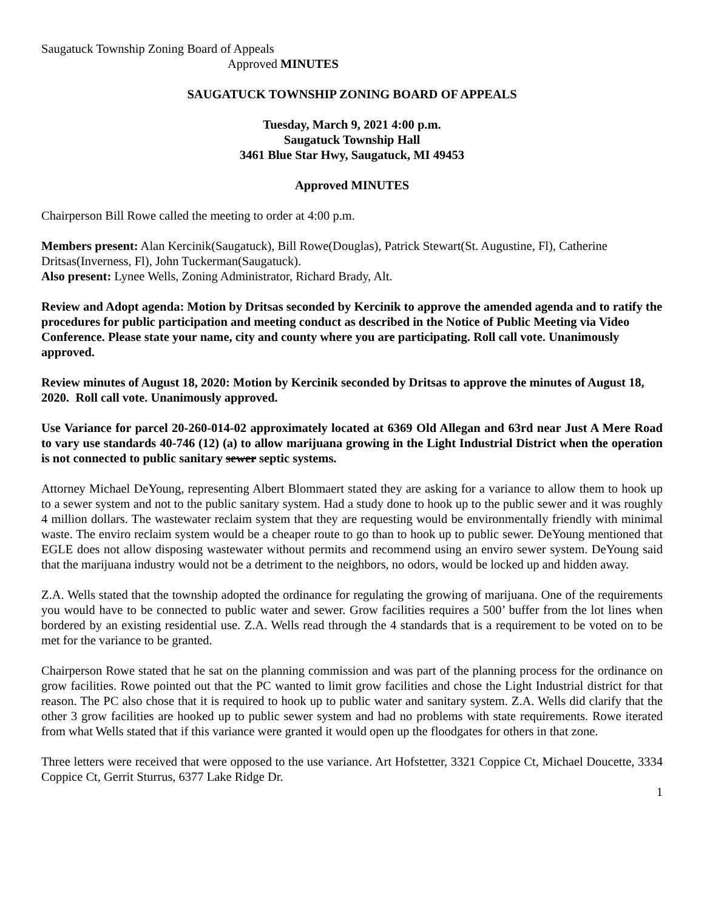Saugatuck Township Zoning Board of Appeals
Approved MINUTES
SAUGATUCK TOWNSHIP ZONING BOARD OF APPEALS
Tuesday, March 9, 2021 4:00 p.m.
Saugatuck Township Hall
3461 Blue Star Hwy, Saugatuck, MI 49453
Approved MINUTES
Chairperson Bill Rowe called the meeting to order at 4:00 p.m.
Members present: Alan Kercinik(Saugatuck), Bill Rowe(Douglas), Patrick Stewart(St. Augustine, Fl), Catherine Dritsas(Inverness, Fl), John Tuckerman(Saugatuck).
Also present: Lynee Wells, Zoning Administrator, Richard Brady, Alt.
Review and Adopt agenda: Motion by Dritsas seconded by Kercinik to approve the amended agenda and to ratify the procedures for public participation and meeting conduct as described in the Notice of Public Meeting via Video Conference. Please state your name, city and county where you are participating. Roll call vote. Unanimously approved.
Review minutes of August 18, 2020: Motion by Kercinik seconded by Dritsas to approve the minutes of August 18, 2020. Roll call vote. Unanimously approved.
Use Variance for parcel 20-260-014-02 approximately located at 6369 Old Allegan and 63rd near Just A Mere Road to vary use standards 40-746 (12) (a) to allow marijuana growing in the Light Industrial District when the operation is not connected to public sanitary sewer septic systems.
Attorney Michael DeYoung, representing Albert Blommaert stated they are asking for a variance to allow them to hook up to a sewer system and not to the public sanitary system. Had a study done to hook up to the public sewer and it was roughly 4 million dollars. The wastewater reclaim system that they are requesting would be environmentally friendly with minimal waste. The enviro reclaim system would be a cheaper route to go than to hook up to public sewer. DeYoung mentioned that EGLE does not allow disposing wastewater without permits and recommend using an enviro sewer system. DeYoung said that the marijuana industry would not be a detriment to the neighbors, no odors, would be locked up and hidden away.
Z.A. Wells stated that the township adopted the ordinance for regulating the growing of marijuana. One of the requirements you would have to be connected to public water and sewer. Grow facilities requires a 500’ buffer from the lot lines when bordered by an existing residential use. Z.A. Wells read through the 4 standards that is a requirement to be voted on to be met for the variance to be granted.
Chairperson Rowe stated that he sat on the planning commission and was part of the planning process for the ordinance on grow facilities. Rowe pointed out that the PC wanted to limit grow facilities and chose the Light Industrial district for that reason. The PC also chose that it is required to hook up to public water and sanitary system. Z.A. Wells did clarify that the other 3 grow facilities are hooked up to public sewer system and had no problems with state requirements. Rowe iterated from what Wells stated that if this variance were granted it would open up the floodgates for others in that zone.
Three letters were received that were opposed to the use variance. Art Hofstetter, 3321 Coppice Ct, Michael Doucette, 3334 Coppice Ct, Gerrit Sturrus, 6377 Lake Ridge Dr.
1